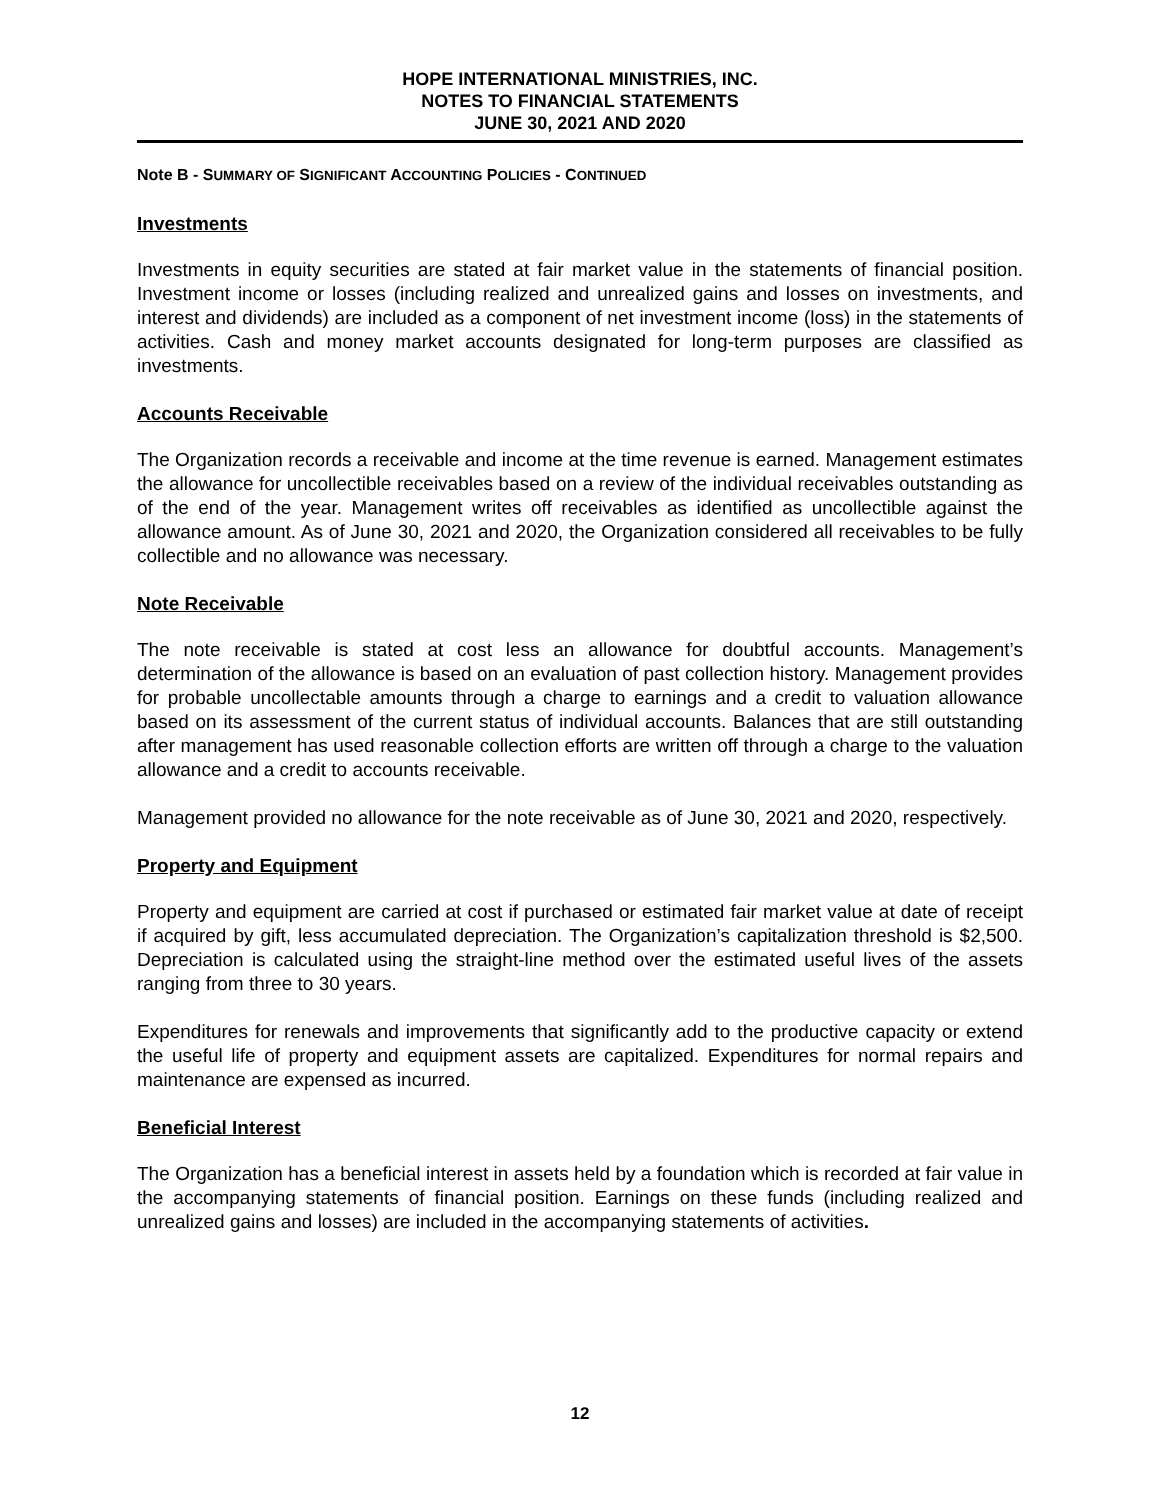HOPE INTERNATIONAL MINISTRIES, INC.
NOTES TO FINANCIAL STATEMENTS
JUNE 30, 2021 AND 2020
Note B - SUMMARY OF SIGNIFICANT ACCOUNTING POLICIES - CONTINUED
Investments
Investments in equity securities are stated at fair market value in the statements of financial position. Investment income or losses (including realized and unrealized gains and losses on investments, and interest and dividends) are included as a component of net investment income (loss) in the statements of activities. Cash and money market accounts designated for long-term purposes are classified as investments.
Accounts Receivable
The Organization records a receivable and income at the time revenue is earned. Management estimates the allowance for uncollectible receivables based on a review of the individual receivables outstanding as of the end of the year. Management writes off receivables as identified as uncollectible against the allowance amount. As of June 30, 2021 and 2020, the Organization considered all receivables to be fully collectible and no allowance was necessary.
Note Receivable
The note receivable is stated at cost less an allowance for doubtful accounts. Management’s determination of the allowance is based on an evaluation of past collection history. Management provides for probable uncollectable amounts through a charge to earnings and a credit to valuation allowance based on its assessment of the current status of individual accounts. Balances that are still outstanding after management has used reasonable collection efforts are written off through a charge to the valuation allowance and a credit to accounts receivable.
Management provided no allowance for the note receivable as of June 30, 2021 and 2020, respectively.
Property and Equipment
Property and equipment are carried at cost if purchased or estimated fair market value at date of receipt if acquired by gift, less accumulated depreciation. The Organization’s capitalization threshold is $2,500. Depreciation is calculated using the straight-line method over the estimated useful lives of the assets ranging from three to 30 years.
Expenditures for renewals and improvements that significantly add to the productive capacity or extend the useful life of property and equipment assets are capitalized. Expenditures for normal repairs and maintenance are expensed as incurred.
Beneficial Interest
The Organization has a beneficial interest in assets held by a foundation which is recorded at fair value in the accompanying statements of financial position. Earnings on these funds (including realized and unrealized gains and losses) are included in the accompanying statements of activities.
12